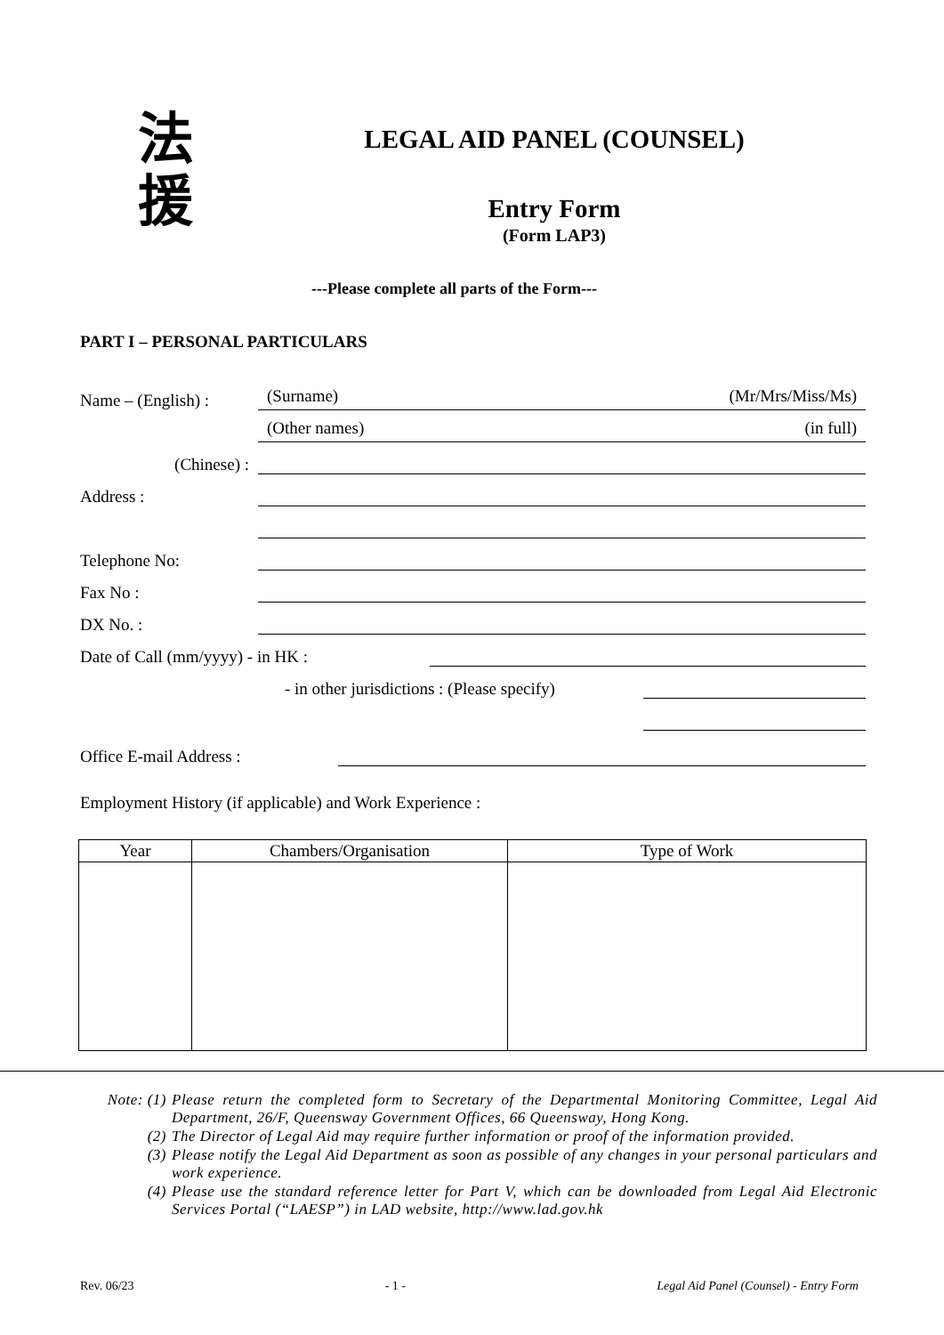法
援
LEGAL AID PANEL (COUNSEL)
Entry Form
(Form LAP3)
---Please complete all parts of the Form---
PART I – PERSONAL PARTICULARS
Name – (English) : (Surname) (Mr/Mrs/Miss/Ms)
(Other names) (in full)
(Chinese) :
Address :
Telephone No:
Fax No :
DX No. :
Date of Call (mm/yyyy) - in HK :
- in other jurisdictions : (Please specify)
Office E-mail Address :
Employment History (if applicable) and Work Experience :
| Year | Chambers/Organisation | Type of Work |
| --- | --- | --- |
Note: (1) Please return the completed form to Secretary of the Departmental Monitoring Committee, Legal Aid Department, 26/F, Queensway Government Offices, 66 Queensway, Hong Kong.
(2) The Director of Legal Aid may require further information or proof of the information provided.
(3) Please notify the Legal Aid Department as soon as possible of any changes in your personal particulars and work experience.
(4) Please use the standard reference letter for Part V, which can be downloaded from Legal Aid Electronic Services Portal (“LAESP”) in LAD website, http://www.lad.gov.hk
Rev. 06/23 - 1 - Legal Aid Panel (Counsel) - Entry Form